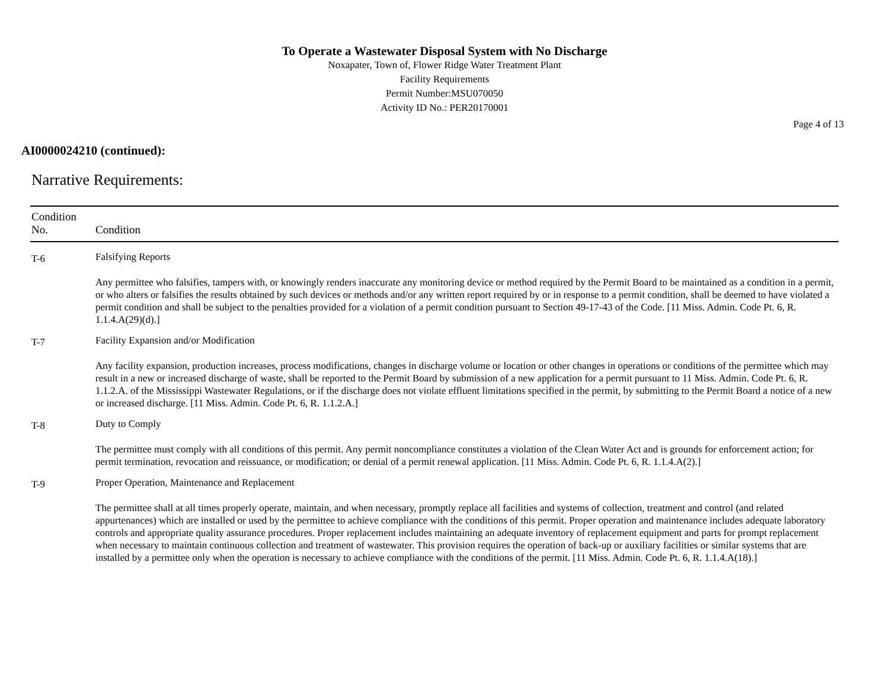To Operate a Wastewater Disposal System with No Discharge
Noxapater, Town of, Flower Ridge Water Treatment Plant
Facility Requirements
Permit Number:MSU070050
Activity ID No.: PER20170001
Page 4 of 13
AI0000024210 (continued):
Narrative Requirements:
| Condition No. | Condition |
| --- | --- |
| T-6 | Falsifying Reports Any permittee who falsifies, tampers with, or knowingly renders inaccurate any monitoring device or method required by the Permit Board to be maintained as a condition in a permit, or who alters or falsifies the results obtained by such devices or methods and/or any written report required by or in response to a permit condition, shall be deemed to have violated a permit condition and shall be subject to the penalties provided for a violation of a permit condition pursuant to Section 49-17-43 of the Code. [11 Miss. Admin. Code Pt. 6, R. 1.1.4.A(29)(d).] |
| T-7 | Facility Expansion and/or Modification Any facility expansion, production increases, process modifications, changes in discharge volume or location or other changes in operations or conditions of the permittee which may result in a new or increased discharge of waste, shall be reported to the Permit Board by submission of a new application for a permit pursuant to 11 Miss. Admin. Code Pt. 6, R. 1.1.2.A. of the Mississippi Wastewater Regulations, or if the discharge does not violate effluent limitations specified in the permit, by submitting to the Permit Board a notice of a new or increased discharge. [11 Miss. Admin. Code Pt. 6, R. 1.1.2.A.] |
| T-8 | Duty to Comply The permittee must comply with all conditions of this permit. Any permit noncompliance constitutes a violation of the Clean Water Act and is grounds for enforcement action; for permit termination, revocation and reissuance, or modification; or denial of a permit renewal application. [11 Miss. Admin. Code Pt. 6, R. 1.1.4.A(2).] |
| T-9 | Proper Operation, Maintenance and Replacement The permittee shall at all times properly operate, maintain, and when necessary, promptly replace all facilities and systems of collection, treatment and control (and related appurtenances) which are installed or used by the permittee to achieve compliance with the conditions of this permit. Proper operation and maintenance includes adequate laboratory controls and appropriate quality assurance procedures. Proper replacement includes maintaining an adequate inventory of replacement equipment and parts for prompt replacement when necessary to maintain continuous collection and treatment of wastewater. This provision requires the operation of back-up or auxiliary facilities or similar systems that are installed by a permittee only when the operation is necessary to achieve compliance with the conditions of the permit. [11 Miss. Admin. Code Pt. 6, R. 1.1.4.A(18).] |